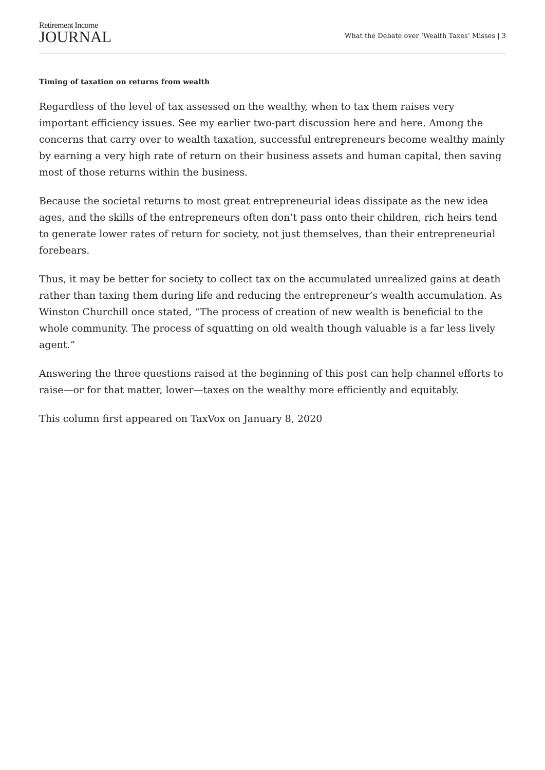Retirement Income
JOURNAL
What the Debate over ‘Wealth Taxes’ Misses | 3
Timing of taxation on returns from wealth
Regardless of the level of tax assessed on the wealthy, when to tax them raises very important efficiency issues. See my earlier two-part discussion here and here. Among the concerns that carry over to wealth taxation, successful entrepreneurs become wealthy mainly by earning a very high rate of return on their business assets and human capital, then saving most of those returns within the business.
Because the societal returns to most great entrepreneurial ideas dissipate as the new idea ages, and the skills of the entrepreneurs often don’t pass onto their children, rich heirs tend to generate lower rates of return for society, not just themselves, than their entrepreneurial forebears.
Thus, it may be better for society to collect tax on the accumulated unrealized gains at death rather than taxing them during life and reducing the entrepreneur’s wealth accumulation. As Winston Churchill once stated, “The process of creation of new wealth is beneficial to the whole community. The process of squatting on old wealth though valuable is a far less lively agent.”
Answering the three questions raised at the beginning of this post can help channel efforts to raise—or for that matter, lower—taxes on the wealthy more efficiently and equitably.
This column first appeared on TaxVox on January 8, 2020